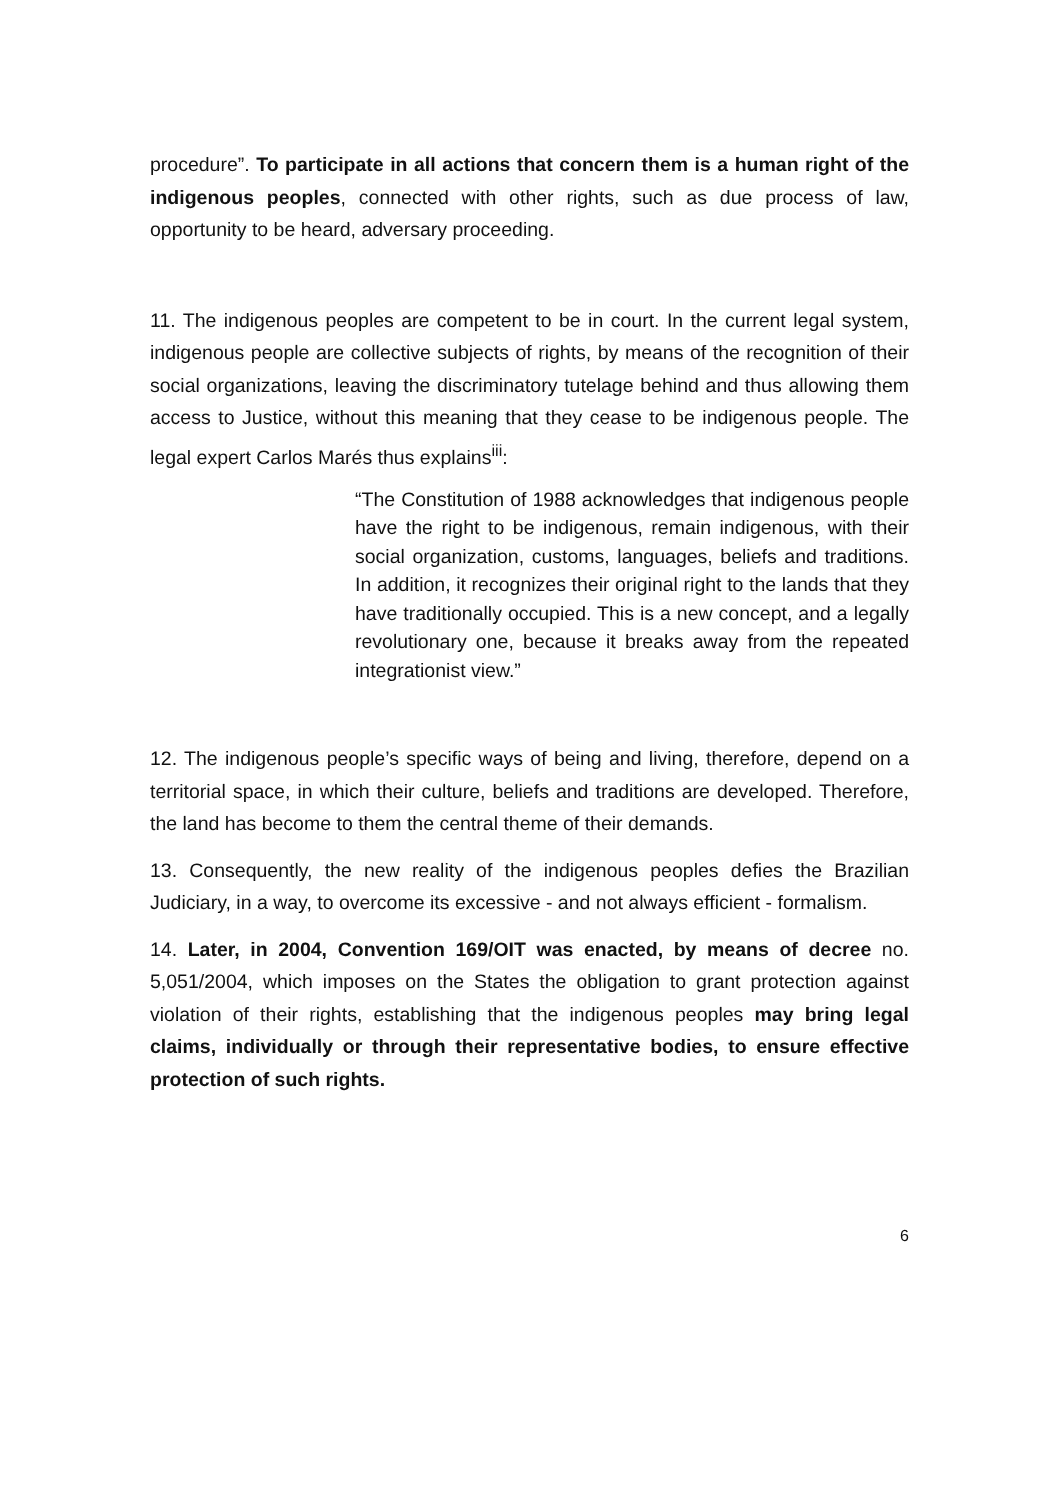procedure”. To participate in all actions that concern them is a human right of the indigenous peoples, connected with other rights, such as due process of law, opportunity to be heard, adversary proceeding.
11. The indigenous peoples are competent to be in court. In the current legal system, indigenous people are collective subjects of rights, by means of the recognition of their social organizations, leaving the discriminatory tutelage behind and thus allowing them access to Justice, without this meaning that they cease to be indigenous people. The legal expert Carlos Marés thus explains<sup>iii</sup>:
“The Constitution of 1988 acknowledges that indigenous people have the right to be indigenous, remain indigenous, with their social organization, customs, languages, beliefs and traditions. In addition, it recognizes their original right to the lands that they have traditionally occupied. This is a new concept, and a legally revolutionary one, because it breaks away from the repeated integrationist view.”
12. The indigenous people’s specific ways of being and living, therefore, depend on a territorial space, in which their culture, beliefs and traditions are developed. Therefore, the land has become to them the central theme of their demands.
13. Consequently, the new reality of the indigenous peoples defies the Brazilian Judiciary, in a way, to overcome its excessive - and not always efficient - formalism.
14. Later, in 2004, Convention 169/OIT was enacted, by means of decree no. 5,051/2004, which imposes on the States the obligation to grant protection against violation of their rights, establishing that the indigenous peoples may bring legal claims, individually or through their representative bodies, to ensure effective protection of such rights.
6